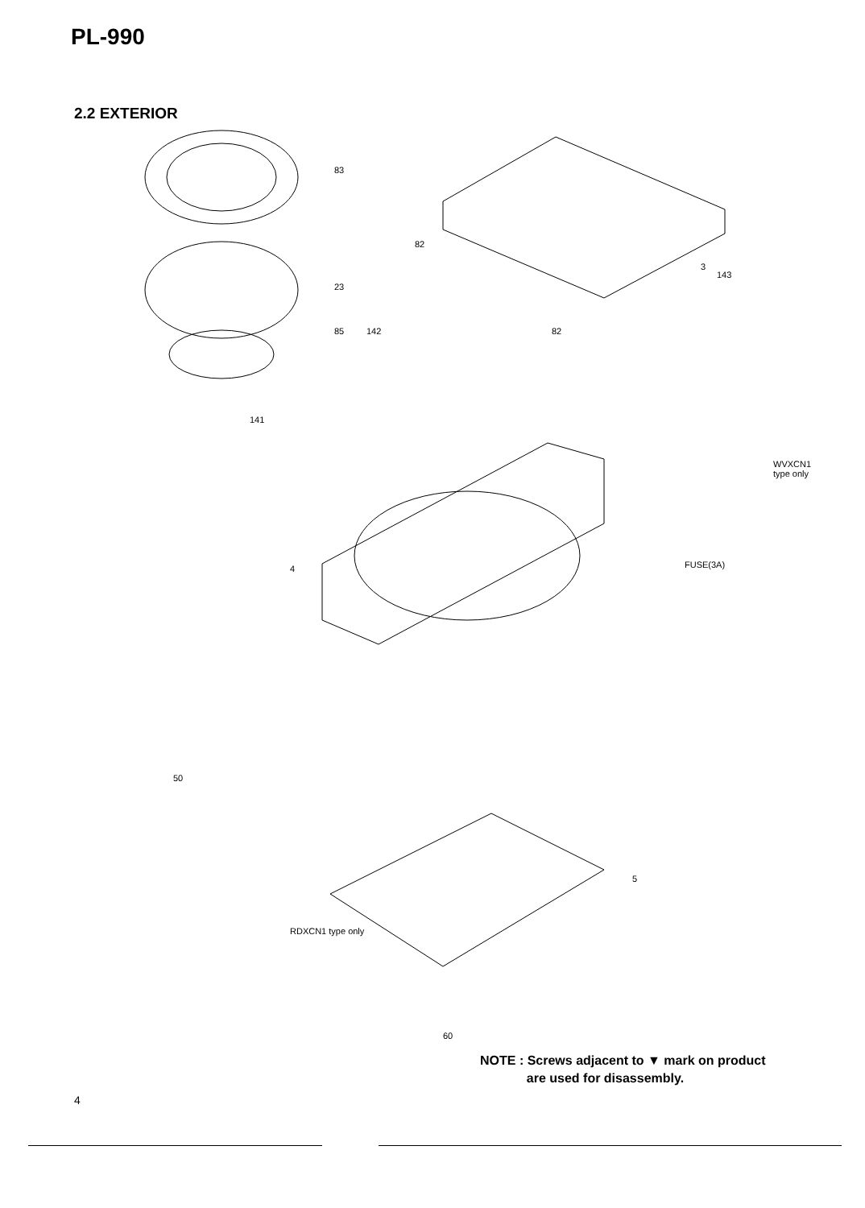PL-990
2.2 EXTERIOR
83
23
85
3
143
82
82 142
141
WVXCN1 type only
FUSE(3A) 4
50
RDXCN1 type only
5
60
NOTE : Screws adjacent to ▼ mark on product
are used for disassembly.
4